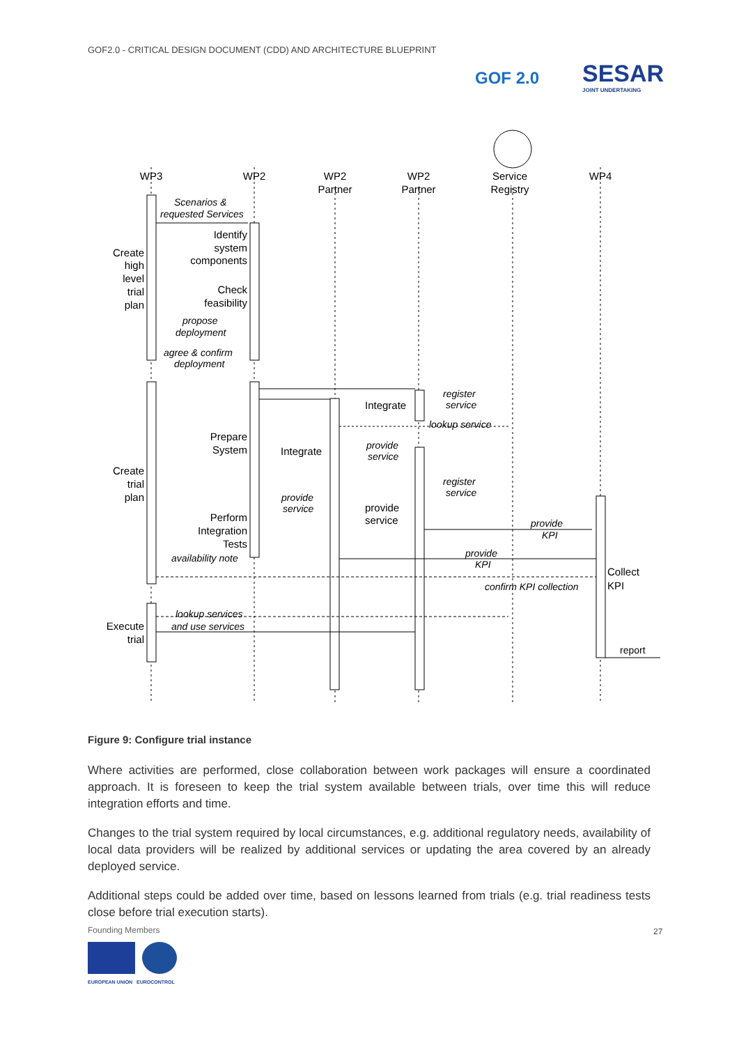GOF2.0 - CRITICAL DESIGN DOCUMENT (CDD) AND ARCHITECTURE BLUEPRINT
GOF 2.0 SESAR
JOINT UNDERTAKING
WP3
WP2
WP2
Partner
WP2
Partner
Service
Registry
WP4
Scenarios &
requested Services
propose
deployment
agree & confirm
deployment
register
service
lookup service
provide
service
register
service
provide
service
provide
KPI
availability note
provide
KPI
confirm KPI collection
lookup services
and use services
Identify
system
components
Check
feasibility
Create
high
level
trial
plan
Prepare
System
Create
trial
plan
Perform
Integration
Tests
Execute
trial
Integrate
Integrate
provide
service
Collect
KPI
report
Figure 9: Configure trial instance
Where activities are performed, close collaboration between work packages will ensure a coordinated approach. It is foreseen to keep the trial system available between trials, over time this will reduce integration efforts and time.
Changes to the trial system required by local circumstances, e.g. additional regulatory needs, availability of local data providers will be realized by additional services or updating the area covered by an already deployed service.
Additional steps could be added over time, based on lessons learned from trials (e.g. trial readiness tests close before trial execution starts).
Founding Members
EUROPEAN UNION EUROCONTROL
27